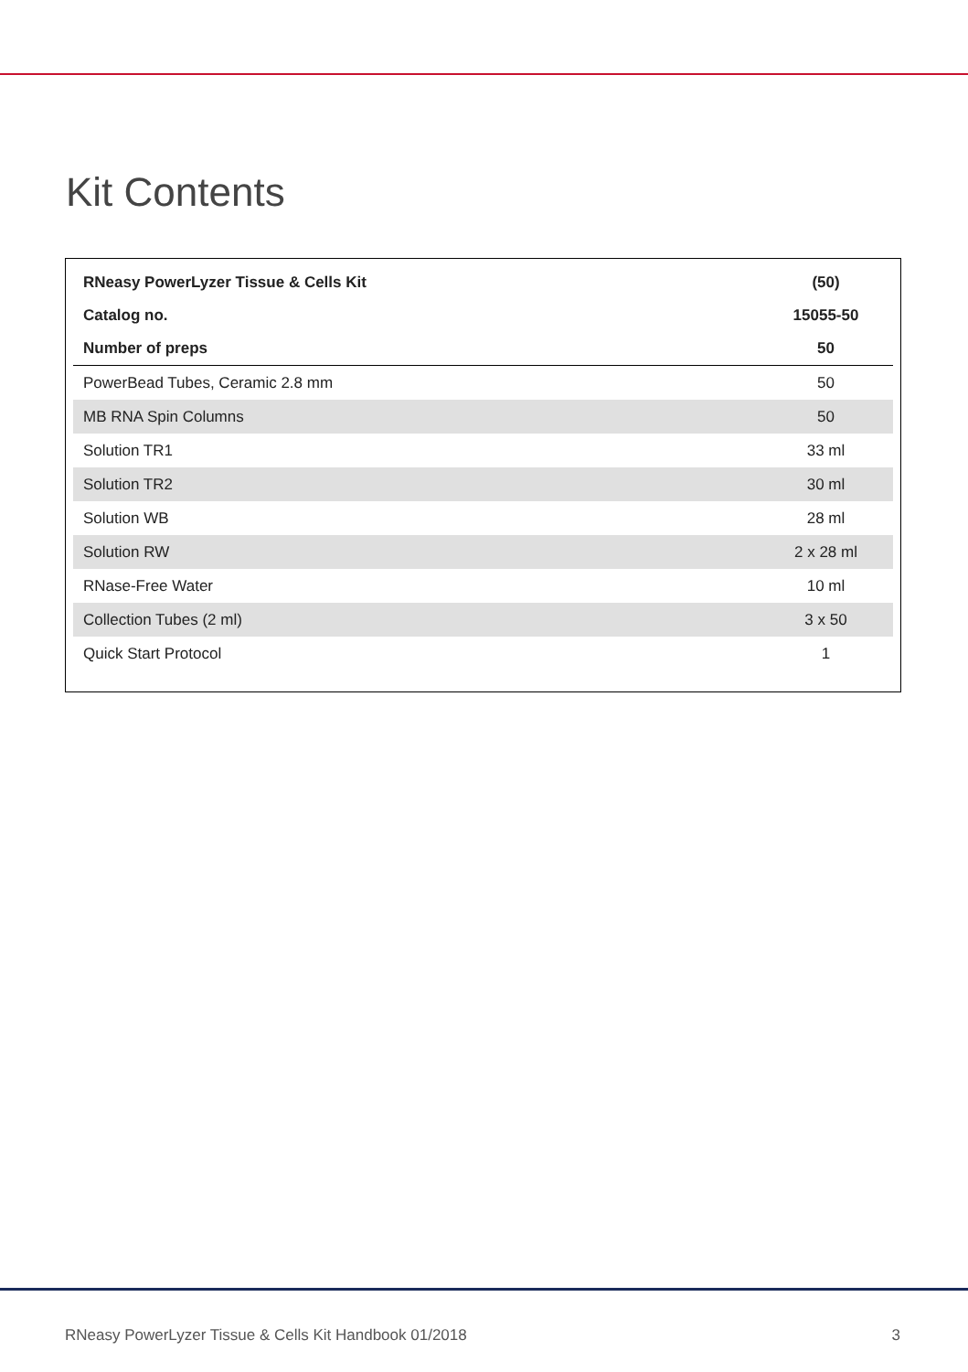Kit Contents
| RNeasy PowerLyzer Tissue & Cells Kit | (50) |
| Catalog no. | 15055-50 |
| Number of preps | 50 |
| PowerBead Tubes, Ceramic 2.8 mm | 50 |
| MB RNA Spin Columns | 50 |
| Solution TR1 | 33 ml |
| Solution TR2 | 30 ml |
| Solution WB | 28 ml |
| Solution RW | 2 x 28 ml |
| RNase-Free Water | 10 ml |
| Collection Tubes (2 ml) | 3 x 50 |
| Quick Start Protocol | 1 |
RNeasy PowerLyzer Tissue & Cells Kit Handbook 01/2018 3